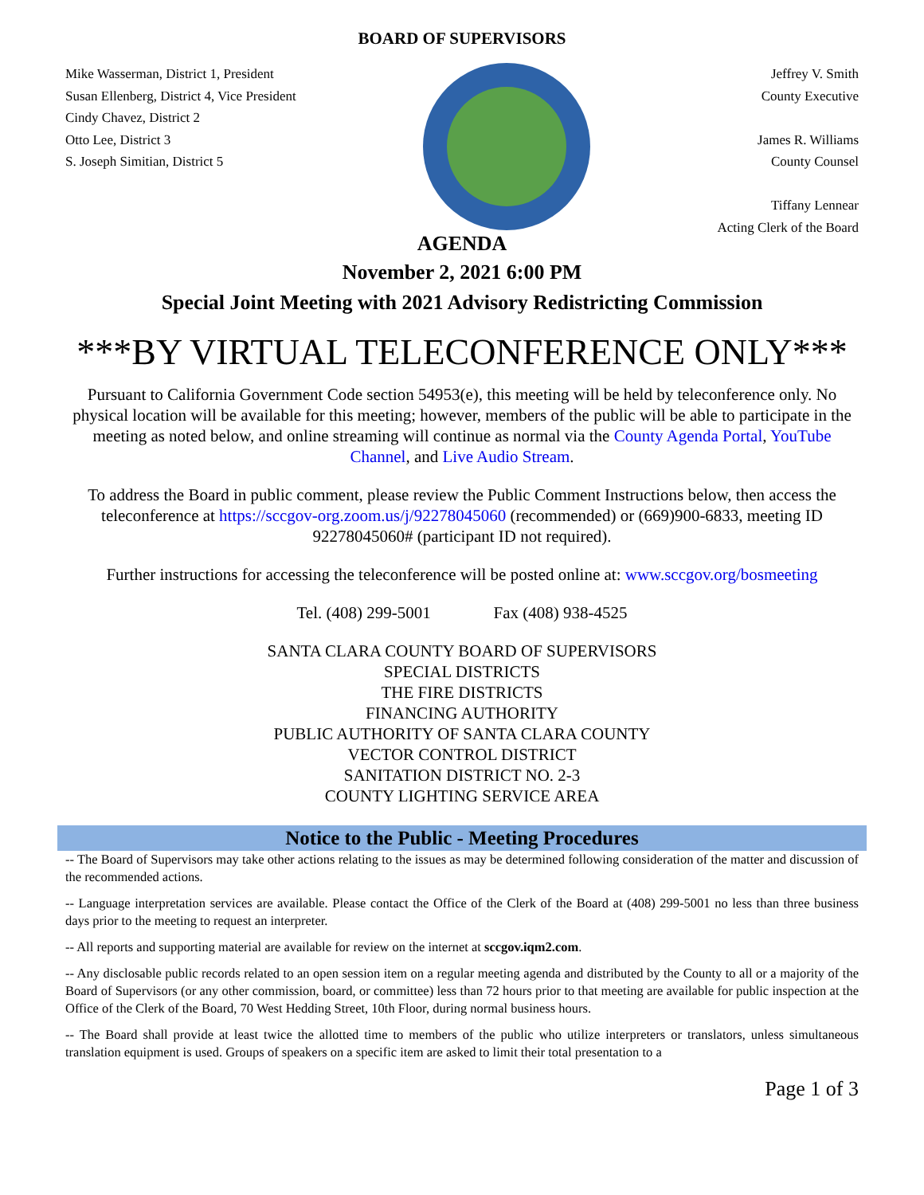BOARD OF SUPERVISORS
Mike Wasserman, District 1, President
Susan Ellenberg, District 4, Vice President
Cindy Chavez, District 2
Otto Lee, District 3
S. Joseph Simitian, District 5
Jeffrey V. Smith
County Executive
James R. Williams
County Counsel
Tiffany Lennear
Acting Clerk of the Board
AGENDA
November 2, 2021 6:00 PM
Special Joint Meeting with 2021 Advisory Redistricting Commission
***BY VIRTUAL TELECONFERENCE ONLY***
Pursuant to California Government Code section 54953(e), this meeting will be held by teleconference only. No physical location will be available for this meeting; however, members of the public will be able to participate in the meeting as noted below, and online streaming will continue as normal via the County Agenda Portal, YouTube Channel, and Live Audio Stream.
To address the Board in public comment, please review the Public Comment Instructions below, then access the teleconference at https://sccgov-org.zoom.us/j/92278045060 (recommended) or (669)900-6833, meeting ID 92278045060# (participant ID not required).
Further instructions for accessing the teleconference will be posted online at: www.sccgov.org/bosmeeting
Tel. (408) 299-5001 Fax (408) 938-4525
SANTA CLARA COUNTY BOARD OF SUPERVISORS
SPECIAL DISTRICTS
THE FIRE DISTRICTS
FINANCING AUTHORITY
PUBLIC AUTHORITY OF SANTA CLARA COUNTY
VECTOR CONTROL DISTRICT
SANITATION DISTRICT NO. 2-3
COUNTY LIGHTING SERVICE AREA
Notice to the Public - Meeting Procedures
-- The Board of Supervisors may take other actions relating to the issues as may be determined following consideration of the matter and discussion of the recommended actions.
-- Language interpretation services are available. Please contact the Office of the Clerk of the Board at (408) 299-5001 no less than three business days prior to the meeting to request an interpreter.
-- All reports and supporting material are available for review on the internet at sccgov.iqm2.com.
-- Any disclosable public records related to an open session item on a regular meeting agenda and distributed by the County to all or a majority of the Board of Supervisors (or any other commission, board, or committee) less than 72 hours prior to that meeting are available for public inspection at the Office of the Clerk of the Board, 70 West Hedding Street, 10th Floor, during normal business hours.
-- The Board shall provide at least twice the allotted time to members of the public who utilize interpreters or translators, unless simultaneous translation equipment is used. Groups of speakers on a specific item are asked to limit their total presentation to a
Page 1 of 3